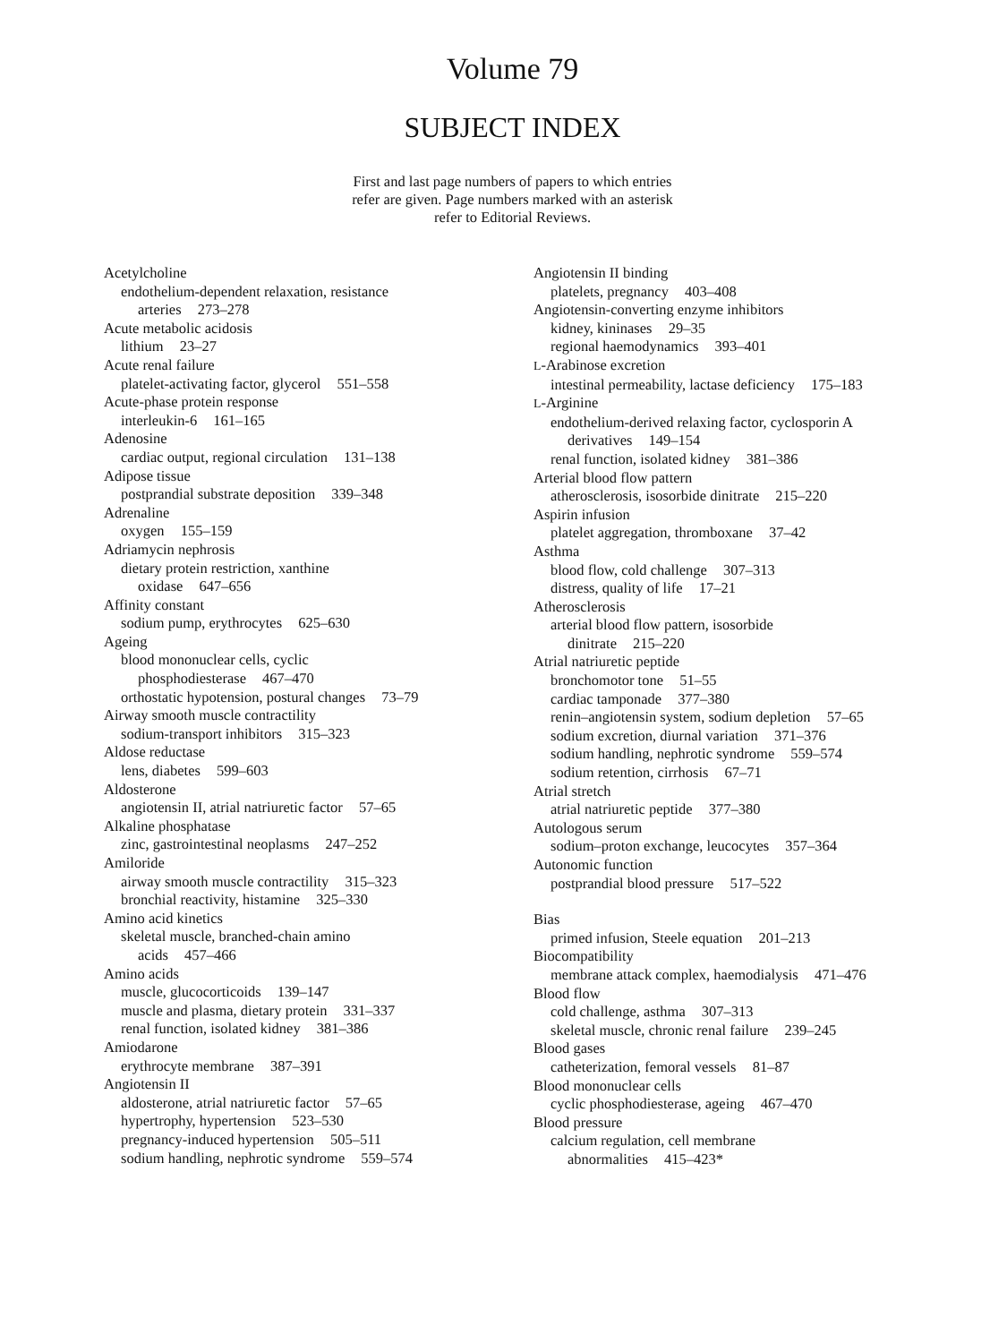Volume 79
SUBJECT INDEX
First and last page numbers of papers to which entries
refer are given. Page numbers marked with an asterisk
refer to Editorial Reviews.
Acetylcholine
endothelium-dependent relaxation, resistance
arteries 273–278
Acute metabolic acidosis
lithium 23–27
Acute renal failure
platelet-activating factor, glycerol 551–558
Acute-phase protein response
interleukin-6 161–165
Adenosine
cardiac output, regional circulation 131–138
Adipose tissue
postprandial substrate deposition 339–348
Adrenaline
oxygen 155–159
Adriamycin nephrosis
dietary protein restriction, xanthine
oxidase 647–656
Affinity constant
sodium pump, erythrocytes 625–630
Ageing
blood mononuclear cells, cyclic
phosphodiesterase 467–470
orthostatic hypotension, postural changes 73–79
Airway smooth muscle contractility
sodium-transport inhibitors 315–323
Aldose reductase
lens, diabetes 599–603
Aldosterone
angiotensin II, atrial natriuretic factor 57–65
Alkaline phosphatase
zinc, gastrointestinal neoplasms 247–252
Amiloride
airway smooth muscle contractility 315–323
bronchial reactivity, histamine 325–330
Amino acid kinetics
skeletal muscle, branched-chain amino
acids 457–466
Amino acids
muscle, glucocorticoids 139–147
muscle and plasma, dietary protein 331–337
renal function, isolated kidney 381–386
Amiodarone
erythrocyte membrane 387–391
Angiotensin II
aldosterone, atrial natriuretic factor 57–65
hypertrophy, hypertension 523–530
pregnancy-induced hypertension 505–511
sodium handling, nephrotic syndrome 559–574
Angiotensin II binding
platelets, pregnancy 403–408
Angiotensin-converting enzyme inhibitors
kidney, kininases 29–35
regional haemodynamics 393–401
L-Arabinose excretion
intestinal permeability, lactase deficiency 175–183
L-Arginine
endothelium-derived relaxing factor, cyclosporin A
derivatives 149–154
renal function, isolated kidney 381–386
Arterial blood flow pattern
atherosclerosis, isosorbide dinitrate 215–220
Aspirin infusion
platelet aggregation, thromboxane 37–42
Asthma
blood flow, cold challenge 307–313
distress, quality of life 17–21
Atherosclerosis
arterial blood flow pattern, isosorbide
dinitrate 215–220
Atrial natriuretic peptide
bronchomotor tone 51–55
cardiac tamponade 377–380
renin–angiotensin system, sodium depletion 57–65
sodium excretion, diurnal variation 371–376
sodium handling, nephrotic syndrome 559–574
sodium retention, cirrhosis 67–71
Atrial stretch
atrial natriuretic peptide 377–380
Autologous serum
sodium–proton exchange, leucocytes 357–364
Autonomic function
postprandial blood pressure 517–522
Bias
primed infusion, Steele equation 201–213
Biocompatibility
membrane attack complex, haemodialysis 471–476
Blood flow
cold challenge, asthma 307–313
skeletal muscle, chronic renal failure 239–245
Blood gases
catheterization, femoral vessels 81–87
Blood mononuclear cells
cyclic phosphodiesterase, ageing 467–470
Blood pressure
calcium regulation, cell membrane
abnormalities 415–423*